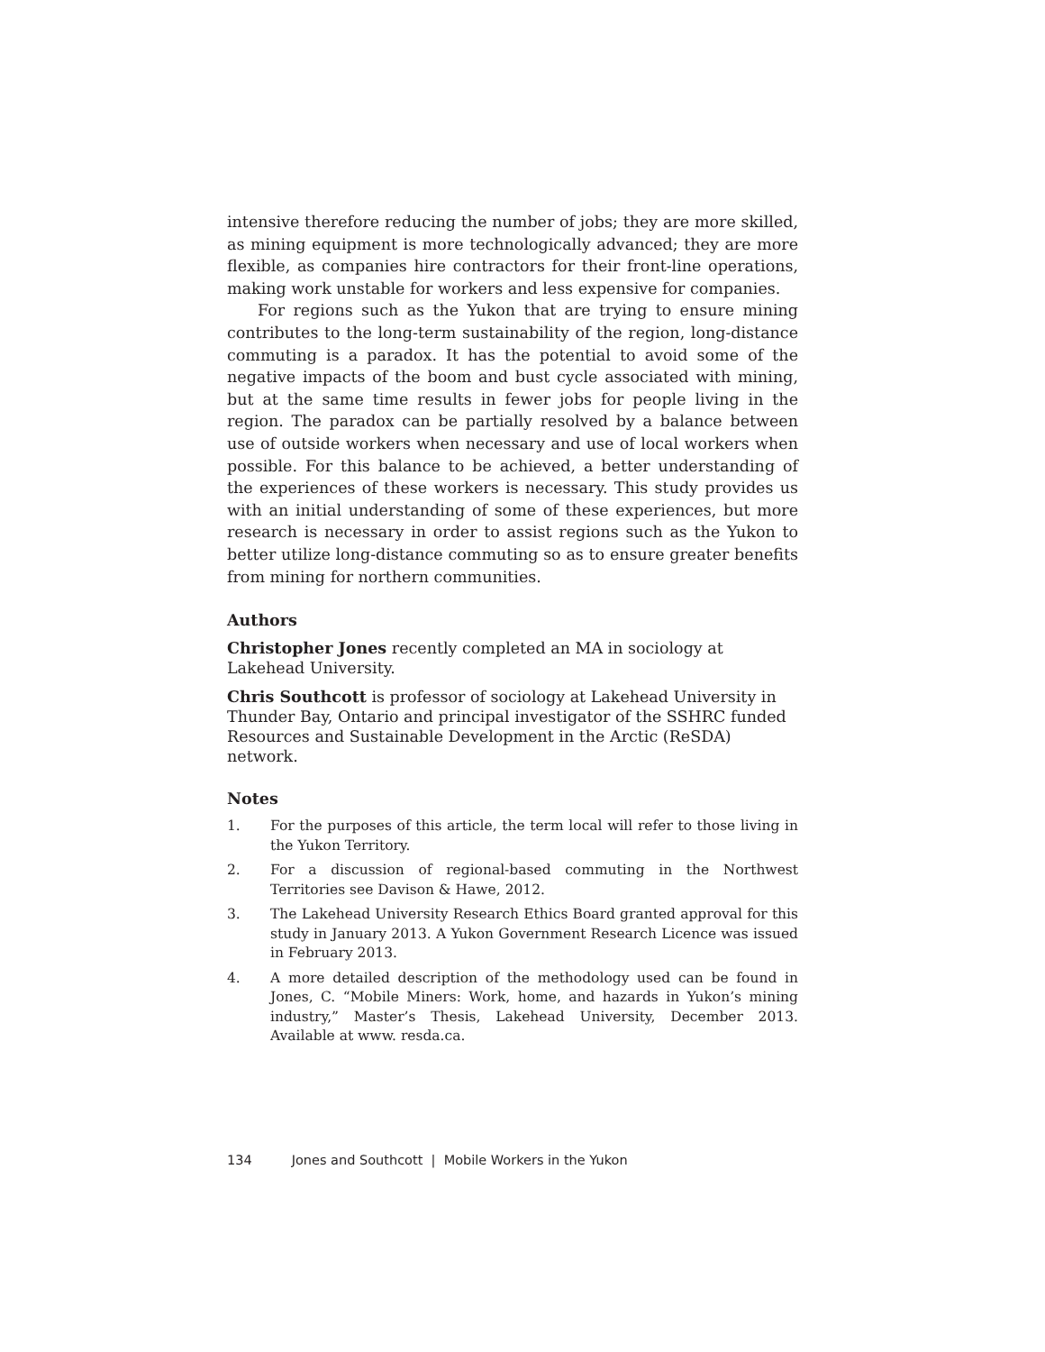intensive therefore reducing the number of jobs; they are more skilled, as mining equipment is more technologically advanced; they are more flexible, as companies hire contractors for their front-line operations, making work unstable for workers and less expensive for companies.
For regions such as the Yukon that are trying to ensure mining contributes to the long-term sustainability of the region, long-distance commuting is a paradox. It has the potential to avoid some of the negative impacts of the boom and bust cycle associated with mining, but at the same time results in fewer jobs for people living in the region. The paradox can be partially resolved by a balance between use of outside workers when necessary and use of local workers when possible. For this balance to be achieved, a better understanding of the experiences of these workers is necessary. This study provides us with an initial understanding of some of these experiences, but more research is necessary in order to assist regions such as the Yukon to better utilize long-distance commuting so as to ensure greater benefits from mining for northern communities.
Authors
Christopher Jones recently completed an MA in sociology at Lakehead University.
Chris Southcott is professor of sociology at Lakehead University in Thunder Bay, Ontario and principal investigator of the SSHRC funded Resources and Sustainable Development in the Arctic (ReSDA) network.
Notes
1. For the purposes of this article, the term local will refer to those living in the Yukon Territory.
2. For a discussion of regional-based commuting in the Northwest Territories see Davison & Hawe, 2012.
3. The Lakehead University Research Ethics Board granted approval for this study in January 2013. A Yukon Government Research Licence was issued in February 2013.
4. A more detailed description of the methodology used can be found in Jones, C. “Mobile Miners: Work, home, and hazards in Yukon’s mining industry,” Master’s Thesis, Lakehead University, December 2013. Available at www. resda.ca.
134 Jones and Southcott | Mobile Workers in the Yukon